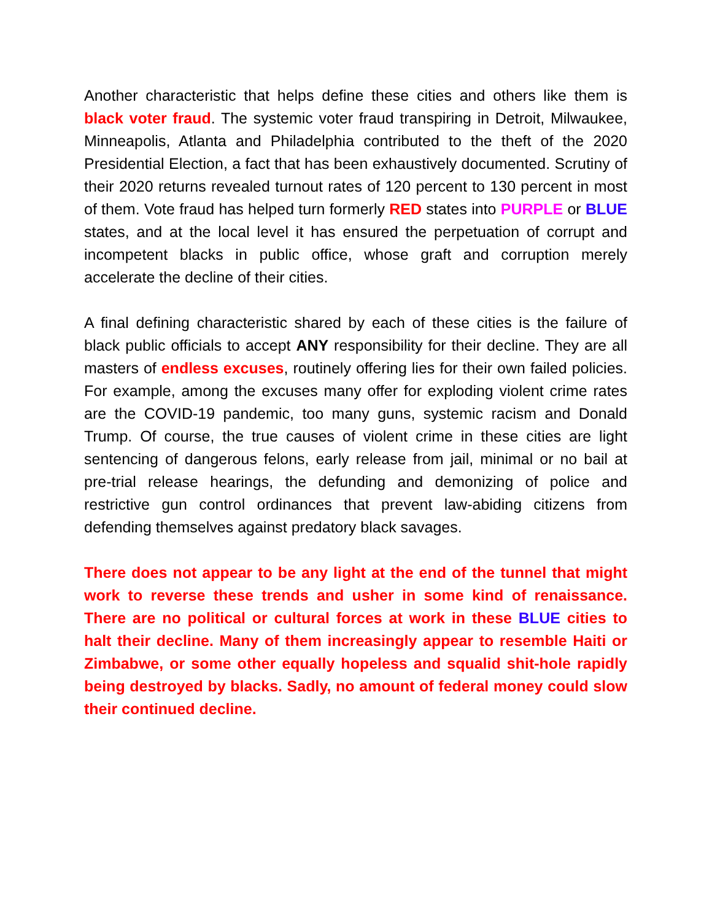Another characteristic that helps define these cities and others like them is black voter fraud. The systemic voter fraud transpiring in Detroit, Milwaukee, Minneapolis, Atlanta and Philadelphia contributed to the theft of the 2020 Presidential Election, a fact that has been exhaustively documented. Scrutiny of their 2020 returns revealed turnout rates of 120 percent to 130 percent in most of them. Vote fraud has helped turn formerly RED states into PURPLE or BLUE states, and at the local level it has ensured the perpetuation of corrupt and incompetent blacks in public office, whose graft and corruption merely accelerate the decline of their cities.
A final defining characteristic shared by each of these cities is the failure of black public officials to accept ANY responsibility for their decline. They are all masters of endless excuses, routinely offering lies for their own failed policies. For example, among the excuses many offer for exploding violent crime rates are the COVID-19 pandemic, too many guns, systemic racism and Donald Trump. Of course, the true causes of violent crime in these cities are light sentencing of dangerous felons, early release from jail, minimal or no bail at pre-trial release hearings, the defunding and demonizing of police and restrictive gun control ordinances that prevent law-abiding citizens from defending themselves against predatory black savages.
There does not appear to be any light at the end of the tunnel that might work to reverse these trends and usher in some kind of renaissance. There are no political or cultural forces at work in these BLUE cities to halt their decline. Many of them increasingly appear to resemble Haiti or Zimbabwe, or some other equally hopeless and squalid shit-hole rapidly being destroyed by blacks. Sadly, no amount of federal money could slow their continued decline.